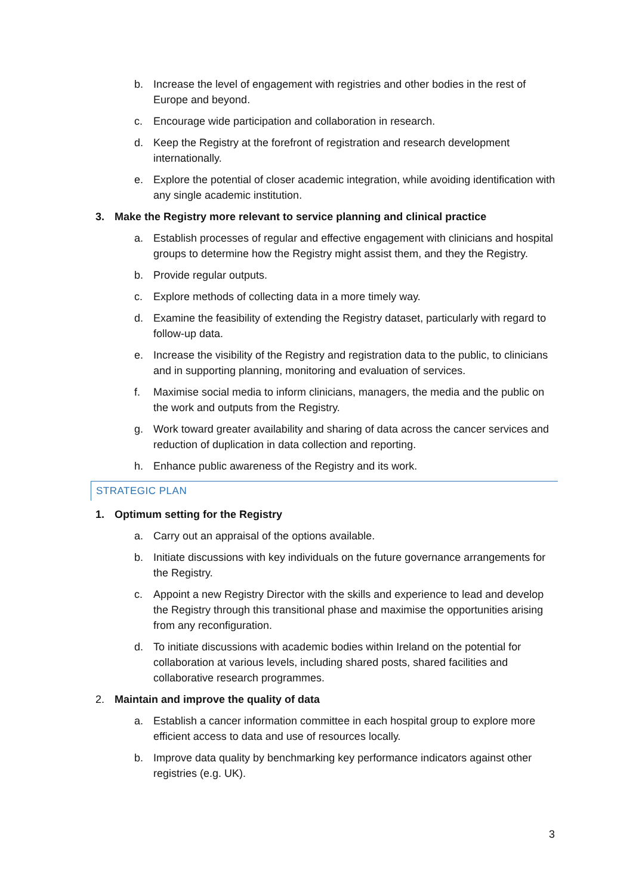b. Increase the level of engagement with registries and other bodies in the rest of Europe and beyond.
c. Encourage wide participation and collaboration in research.
d. Keep the Registry at the forefront of registration and research development internationally.
e. Explore the potential of closer academic integration, while avoiding identification with any single academic institution.
3. Make the Registry more relevant to service planning and clinical practice
a. Establish processes of regular and effective engagement with clinicians and hospital groups to determine how the Registry might assist them, and they the Registry.
b. Provide regular outputs.
c. Explore methods of collecting data in a more timely way.
d. Examine the feasibility of extending the Registry dataset, particularly with regard to follow-up data.
e. Increase the visibility of the Registry and registration data to the public, to clinicians and in supporting planning, monitoring and evaluation of services.
f. Maximise social media to inform clinicians, managers, the media and the public on the work and outputs from the Registry.
g. Work toward greater availability and sharing of data across the cancer services and reduction of duplication in data collection and reporting.
h. Enhance public awareness of the Registry and its work.
STRATEGIC PLAN
1. Optimum setting for the Registry
a. Carry out an appraisal of the options available.
b. Initiate discussions with key individuals on the future governance arrangements for the Registry.
c. Appoint a new Registry Director with the skills and experience to lead and develop the Registry through this transitional phase and maximise the opportunities arising from any reconfiguration.
d. To initiate discussions with academic bodies within Ireland on the potential for collaboration at various levels, including shared posts, shared facilities and collaborative research programmes.
2. Maintain and improve the quality of data
a. Establish a cancer information committee in each hospital group to explore more efficient access to data and use of resources locally.
b. Improve data quality by benchmarking key performance indicators against other registries (e.g. UK).
3